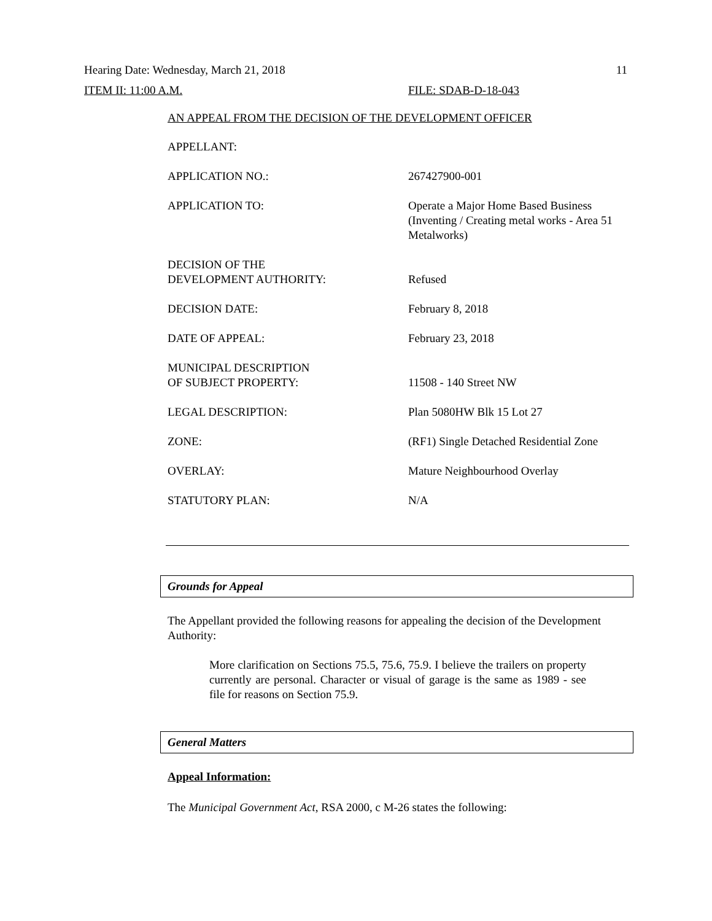Hearing Date: Wednesday, March 21, 2018 11
ITEM II: 11:00 A.M. FILE: SDAB-D-18-043
AN APPEAL FROM THE DECISION OF THE DEVELOPMENT OFFICER
| APPELLANT: | |
| APPLICATION NO.: | 267427900-001 |
| APPLICATION TO: | Operate a Major Home Based Business (Inventing / Creating metal works - Area 51 Metalworks) |
| DECISION OF THE DEVELOPMENT AUTHORITY: | Refused |
| DECISION DATE: | February 8, 2018 |
| DATE OF APPEAL: | February 23, 2018 |
| MUNICIPAL DESCRIPTION OF SUBJECT PROPERTY: | 11508 - 140 Street NW |
| LEGAL DESCRIPTION: | Plan 5080HW Blk 15 Lot 27 |
| ZONE: | (RF1) Single Detached Residential Zone |
| OVERLAY: | Mature Neighbourhood Overlay |
| STATUTORY PLAN: | N/A |
Grounds for Appeal
The Appellant provided the following reasons for appealing the decision of the Development Authority:
More clarification on Sections 75.5, 75.6, 75.9. I believe the trailers on property currently are personal. Character or visual of garage is the same as 1989 - see file for reasons on Section 75.9.
General Matters
Appeal Information:
The Municipal Government Act, RSA 2000, c M-26 states the following: